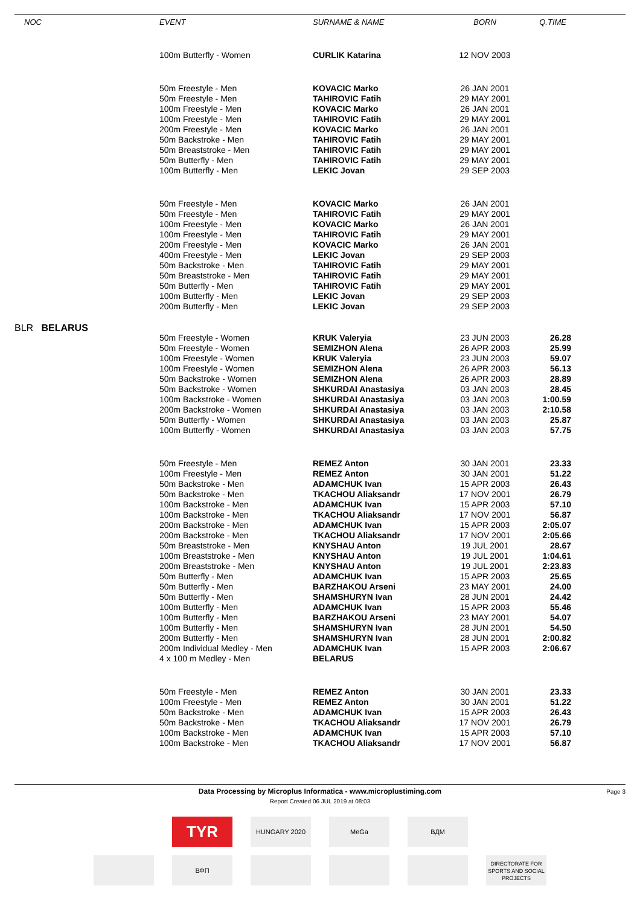| NOC | EVENT | SURNAME & NAME | BORN | Q.TIME |
| --- | --- | --- | --- | --- |
| | 100m Butterfly - Women | CURLIK Katarina | 12 NOV 2003 | |
| | 50m Freestyle - Men 50m Freestyle - Men 100m Freestyle - Men 100m Freestyle - Men 200m Freestyle - Men 50m Backstroke - Men 50m Breaststroke - Men 50m Butterfly - Men 100m Butterfly - Men | KOVACIC Marko TAHIROVIC Fatih KOVACIC Marko TAHIROVIC Fatih KOVACIC Marko TAHIROVIC Fatih TAHIROVIC Fatih TAHIROVIC Fatih LEKIC Jovan | 26 JAN 2001 29 MAY 2001 26 JAN 2001 29 MAY 2001 26 JAN 2001 29 MAY 2001 29 MAY 2001 29 MAY 2001 29 SEP 2003 | |
| | 50m Freestyle - Men 50m Freestyle - Men 100m Freestyle - Men 100m Freestyle - Men 200m Freestyle - Men 400m Freestyle - Men 50m Backstroke - Men 50m Breaststroke - Men 50m Butterfly - Men 100m Butterfly - Men 200m Butterfly - Men | KOVACIC Marko TAHIROVIC Fatih KOVACIC Marko TAHIROVIC Fatih KOVACIC Marko LEKIC Jovan TAHIROVIC Fatih TAHIROVIC Fatih TAHIROVIC Fatih LEKIC Jovan LEKIC Jovan | 26 JAN 2001 29 MAY 2001 26 JAN 2001 29 MAY 2001 26 JAN 2001 29 SEP 2003 29 MAY 2001 29 MAY 2001 29 MAY 2001 29 SEP 2003 29 SEP 2003 | |
| BLR BELARUS | | | | |
| | 50m Freestyle - Women 50m Freestyle - Women 100m Freestyle - Women 100m Freestyle - Women 50m Backstroke - Women 50m Backstroke - Women 100m Backstroke - Women 200m Backstroke - Women 50m Butterfly - Women 100m Butterfly - Women | KRUK Valeryia SEMIZHON Alena KRUK Valeryia SEMIZHON Alena SEMIZHON Alena SHKURDAI Anastasiya SHKURDAI Anastasiya SHKURDAI Anastasiya SHKURDAI Anastasiya SHKURDAI Anastasiya | 23 JUN 2003 26 APR 2003 23 JUN 2003 26 APR 2003 26 APR 2003 03 JAN 2003 03 JAN 2003 03 JAN 2003 03 JAN 2003 03 JAN 2003 | 26.28 25.99 59.07 56.13 28.89 28.45 1:00.59 2:10.58 25.87 57.75 |
| | 50m Freestyle - Men 100m Freestyle - Men 50m Backstroke - Men 50m Backstroke - Men 100m Backstroke - Men 100m Backstroke - Men 200m Backstroke - Men 200m Backstroke - Men 50m Breaststroke - Men 100m Breaststroke - Men 200m Breaststroke - Men 50m Butterfly - Men 50m Butterfly - Men 50m Butterfly - Men 100m Butterfly - Men 100m Butterfly - Men 100m Butterfly - Men 200m Butterfly - Men 200m Individual Medley - Men 4 x 100 m Medley - Men | REMEZ Anton REMEZ Anton ADAMCHUK Ivan TKACHOU Aliaksandr ADAMCHUK Ivan TKACHOU Aliaksandr ADAMCHUK Ivan TKACHOU Aliaksandr KNYSHAU Anton KNYSHAU Anton KNYSHAU Anton ADAMCHUK Ivan BARZHAKOU Arseni SHAMSHURYN Ivan ADAMCHUK Ivan BARZHAKOU Arseni SHAMSHURYN Ivan SHAMSHURYN Ivan ADAMCHUK Ivan BELARUS | 30 JAN 2001 30 JAN 2001 15 APR 2003 17 NOV 2001 15 APR 2003 17 NOV 2001 15 APR 2003 17 NOV 2001 19 JUL 2001 19 JUL 2001 19 JUL 2001 15 APR 2003 23 MAY 2001 28 JUN 2001 15 APR 2003 23 MAY 2001 28 JUN 2001 28 JUN 2001 15 APR 2003 | 23.33 51.22 26.43 26.79 57.10 56.87 2:05.07 2:05.66 28.67 1:04.61 2:23.83 25.65 24.00 24.42 55.46 54.07 54.50 2:00.82 2:06.67 |
| | 50m Freestyle - Men 100m Freestyle - Men 50m Backstroke - Men 50m Backstroke - Men 100m Backstroke - Men 100m Backstroke - Men | REMEZ Anton REMEZ Anton ADAMCHUK Ivan TKACHOU Aliaksandr ADAMCHUK Ivan TKACHOU Aliaksandr | 30 JAN 2001 30 JAN 2001 15 APR 2003 17 NOV 2001 15 APR 2003 17 NOV 2001 | 23.33 51.22 26.43 26.79 57.10 56.87 |
Data Processing by Microplus Informatica - www.microplustiming.com Page 3
Report Created 06 JUL 2019 at 08:03
TYR
HUNGARY 2020 MeGa ВДМ
ВФП
DIRECTORATE FOR SPORTS AND SOCIAL PROJECTS